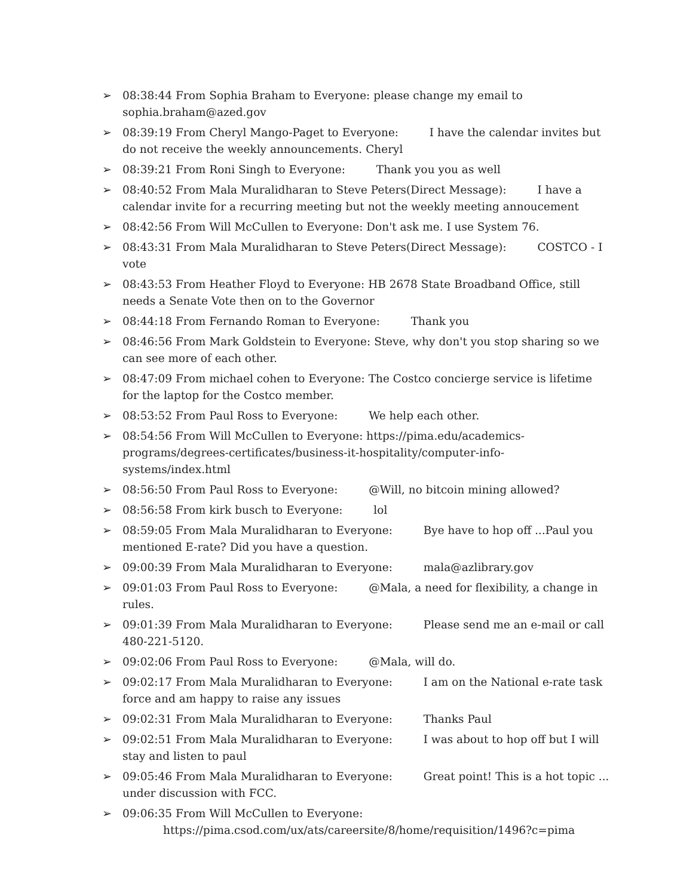➢ 08:38:44 From Sophia Braham to Everyone: please change my email to sophia.braham@azed.gov
➢ 08:39:19 From Cheryl Mango-Paget to Everyone: I have the calendar invites but do not receive the weekly announcements. Cheryl
➢ 08:39:21 From Roni Singh to Everyone: Thank you you as well
➢ 08:40:52 From Mala Muralidharan to Steve Peters(Direct Message): I have a calendar invite for a recurring meeting but not the weekly meeting annoucement
➢ 08:42:56 From Will McCullen to Everyone: Don't ask me. I use System 76.
➢ 08:43:31 From Mala Muralidharan to Steve Peters(Direct Message): COSTCO - I vote
➢ 08:43:53 From Heather Floyd to Everyone: HB 2678 State Broadband Office, still needs a Senate Vote then on to the Governor
➢ 08:44:18 From Fernando Roman to Everyone: Thank you
➢ 08:46:56 From Mark Goldstein to Everyone: Steve, why don't you stop sharing so we can see more of each other.
➢ 08:47:09 From michael cohen to Everyone: The Costco concierge service is lifetime for the laptop for the Costco member.
➢ 08:53:52 From Paul Ross to Everyone: We help each other.
➢ 08:54:56 From Will McCullen to Everyone: https://pima.edu/academics-programs/degrees-certificates/business-it-hospitality/computer-info-systems/index.html
➢ 08:56:50 From Paul Ross to Everyone: @Will, no bitcoin mining allowed?
➢ 08:56:58 From kirk busch to Everyone: lol
➢ 08:59:05 From Mala Muralidharan to Everyone: Bye have to hop off ...Paul you mentioned E-rate? Did you have a question.
➢ 09:00:39 From Mala Muralidharan to Everyone: mala@azlibrary.gov
➢ 09:01:03 From Paul Ross to Everyone: @Mala, a need for flexibility, a change in rules.
➢ 09:01:39 From Mala Muralidharan to Everyone: Please send me an e-mail or call 480-221-5120.
➢ 09:02:06 From Paul Ross to Everyone: @Mala, will do.
➢ 09:02:17 From Mala Muralidharan to Everyone: I am on the National e-rate task force and am happy to raise any issues
➢ 09:02:31 From Mala Muralidharan to Everyone: Thanks Paul
➢ 09:02:51 From Mala Muralidharan to Everyone: I was about to hop off but I will stay and listen to paul
➢ 09:05:46 From Mala Muralidharan to Everyone: Great point! This is a hot topic ... under discussion with FCC.
➢ 09:06:35 From Will McCullen to Everyone:
https://pima.csod.com/ux/ats/careersite/8/home/requisition/1496?c=pima